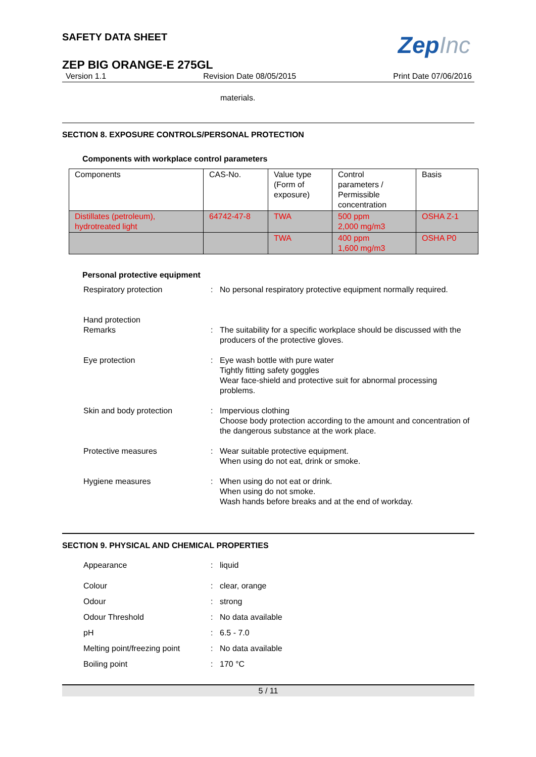SAFETY DATA SHEET
ZepInc
ZEP BIG ORANGE-E 275GL
Version 1.1 Revision Date 08/05/2015 Print Date 07/06/2016
materials.
SECTION 8. EXPOSURE CONTROLS/PERSONAL PROTECTION
Components with workplace control parameters
| Components | CAS-No. | Value type (Form of exposure) | Control parameters / Permissible concentration | Basis |
| Distillates (petroleum), hydrotreated light | 64742-47-8 | TWA | 500 ppm 2,000 mg/m3 | OSHA Z-1 |
| | | TWA | 400 ppm 1,600 mg/m3 | OSHA P0 |
Personal protective equipment
| Respiratory protection | : | No personal respiratory protective equipment normally required. |
| Hand protection Remarks | : | The suitability for a specific workplace should be discussed with the producers of the protective gloves. |
| Eye protection | : | Eye wash bottle with pure water Tightly fitting safety goggles Wear face-shield and protective suit for abnormal processing problems. |
| Skin and body protection | : | Impervious clothing Choose body protection according to the amount and concentration of the dangerous substance at the work place. |
| Protective measures | : | Wear suitable protective equipment. When using do not eat, drink or smoke. |
| Hygiene measures | : | When using do not eat or drink. When using do not smoke. Wash hands before breaks and at the end of workday. |
SECTION 9. PHYSICAL AND CHEMICAL PROPERTIES
| Appearance | : | liquid |
| Colour | : | clear, orange |
| Odour | : | strong |
| Odour Threshold | : | No data available |
| pH | : | 6.5 - 7.0 |
| Melting point/freezing point | : | No data available |
| Boiling point | : | 170 °C |
5 / 11